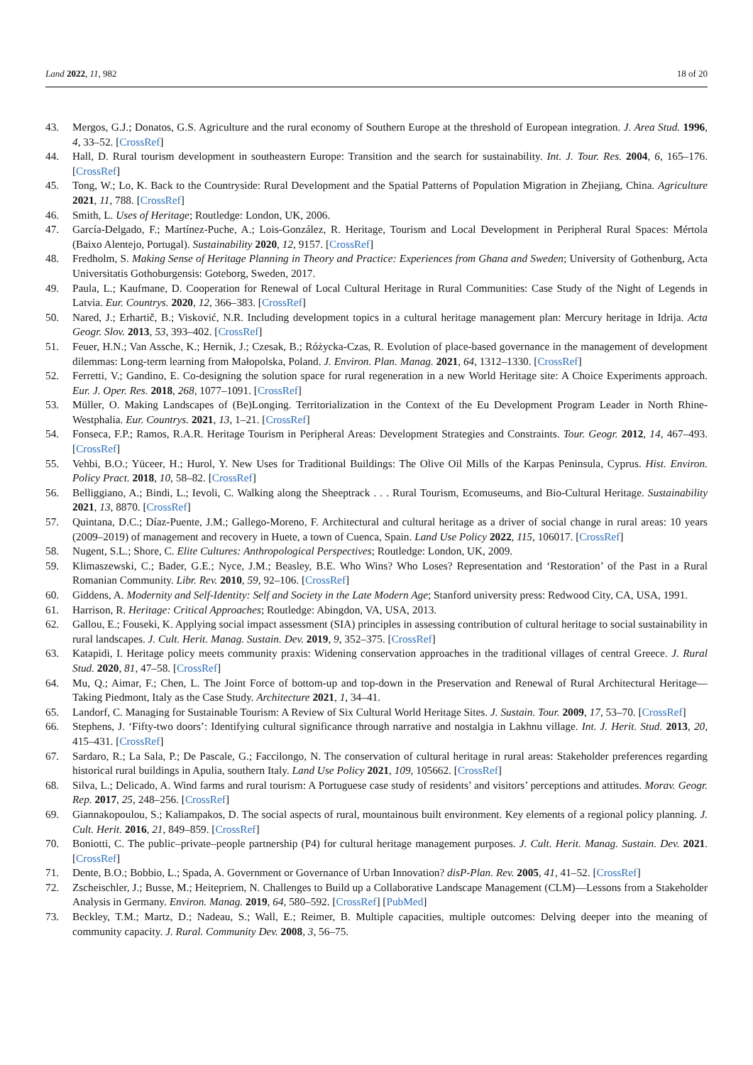Land 2022, 11, 982 18 of 20
43. Mergos, G.J.; Donatos, G.S. Agriculture and the rural economy of Southern Europe at the threshold of European integration. J. Area Stud. 1996, 4, 33–52. [CrossRef]
44. Hall, D. Rural tourism development in southeastern Europe: Transition and the search for sustainability. Int. J. Tour. Res. 2004, 6, 165–176. [CrossRef]
45. Tong, W.; Lo, K. Back to the Countryside: Rural Development and the Spatial Patterns of Population Migration in Zhejiang, China. Agriculture 2021, 11, 788. [CrossRef]
46. Smith, L. Uses of Heritage; Routledge: London, UK, 2006.
47. García-Delgado, F.; Martínez-Puche, A.; Lois-González, R. Heritage, Tourism and Local Development in Peripheral Rural Spaces: Mértola (Baixo Alentejo, Portugal). Sustainability 2020, 12, 9157. [CrossRef]
48. Fredholm, S. Making Sense of Heritage Planning in Theory and Practice: Experiences from Ghana and Sweden; University of Gothenburg, Acta Universitatis Gothoburgensis: Goteborg, Sweden, 2017.
49. Paula, L.; Kaufmane, D. Cooperation for Renewal of Local Cultural Heritage in Rural Communities: Case Study of the Night of Legends in Latvia. Eur. Countrys. 2020, 12, 366–383. [CrossRef]
50. Nared, J.; Erhartič, B.; Visković, N.R. Including development topics in a cultural heritage management plan: Mercury heritage in Idrija. Acta Geogr. Slov. 2013, 53, 393–402. [CrossRef]
51. Feuer, H.N.; Van Assche, K.; Hernik, J.; Czesak, B.; Różycka-Czas, R. Evolution of place-based governance in the management of development dilemmas: Long-term learning from Małopolska, Poland. J. Environ. Plan. Manag. 2021, 64, 1312–1330. [CrossRef]
52. Ferretti, V.; Gandino, E. Co-designing the solution space for rural regeneration in a new World Heritage site: A Choice Experiments approach. Eur. J. Oper. Res. 2018, 268, 1077–1091. [CrossRef]
53. Müller, O. Making Landscapes of (Be)Longing. Territorialization in the Context of the Eu Development Program Leader in North Rhine-Westphalia. Eur. Countrys. 2021, 13, 1–21. [CrossRef]
54. Fonseca, F.P.; Ramos, R.A.R. Heritage Tourism in Peripheral Areas: Development Strategies and Constraints. Tour. Geogr. 2012, 14, 467–493. [CrossRef]
55. Vehbi, B.O.; Yüceer, H.; Hurol, Y. New Uses for Traditional Buildings: The Olive Oil Mills of the Karpas Peninsula, Cyprus. Hist. Environ. Policy Pract. 2018, 10, 58–82. [CrossRef]
56. Belliggiano, A.; Bindi, L.; Ievoli, C. Walking along the Sheeptrack . . . Rural Tourism, Ecomuseums, and Bio-Cultural Heritage. Sustainability 2021, 13, 8870. [CrossRef]
57. Quintana, D.C.; Díaz-Puente, J.M.; Gallego-Moreno, F. Architectural and cultural heritage as a driver of social change in rural areas: 10 years (2009–2019) of management and recovery in Huete, a town of Cuenca, Spain. Land Use Policy 2022, 115, 106017. [CrossRef]
58. Nugent, S.L.; Shore, C. Elite Cultures: Anthropological Perspectives; Routledge: London, UK, 2009.
59. Klimaszewski, C.; Bader, G.E.; Nyce, J.M.; Beasley, B.E. Who Wins? Who Loses? Representation and ‘Restoration’ of the Past in a Rural Romanian Community. Libr. Rev. 2010, 59, 92–106. [CrossRef]
60. Giddens, A. Modernity and Self-Identity: Self and Society in the Late Modern Age; Stanford university press: Redwood City, CA, USA, 1991.
61. Harrison, R. Heritage: Critical Approaches; Routledge: Abingdon, VA, USA, 2013.
62. Gallou, E.; Fouseki, K. Applying social impact assessment (SIA) principles in assessing contribution of cultural heritage to social sustainability in rural landscapes. J. Cult. Herit. Manag. Sustain. Dev. 2019, 9, 352–375. [CrossRef]
63. Katapidi, I. Heritage policy meets community praxis: Widening conservation approaches in the traditional villages of central Greece. J. Rural Stud. 2020, 81, 47–58. [CrossRef]
64. Mu, Q.; Aimar, F.; Chen, L. The Joint Force of bottom-up and top-down in the Preservation and Renewal of Rural Architectural Heritage—Taking Piedmont, Italy as the Case Study. Architecture 2021, 1, 34–41.
65. Landorf, C. Managing for Sustainable Tourism: A Review of Six Cultural World Heritage Sites. J. Sustain. Tour. 2009, 17, 53–70. [CrossRef]
66. Stephens, J. ‘Fifty-two doors’: Identifying cultural significance through narrative and nostalgia in Lakhnu village. Int. J. Herit. Stud. 2013, 20, 415–431. [CrossRef]
67. Sardaro, R.; La Sala, P.; De Pascale, G.; Faccilongo, N. The conservation of cultural heritage in rural areas: Stakeholder preferences regarding historical rural buildings in Apulia, southern Italy. Land Use Policy 2021, 109, 105662. [CrossRef]
68. Silva, L.; Delicado, A. Wind farms and rural tourism: A Portuguese case study of residents’ and visitors’ perceptions and attitudes. Morav. Geogr. Rep. 2017, 25, 248–256. [CrossRef]
69. Giannakopoulou, S.; Kaliampakos, D. The social aspects of rural, mountainous built environment. Key elements of a regional policy planning. J. Cult. Herit. 2016, 21, 849–859. [CrossRef]
70. Boniotti, C. The public–private–people partnership (P4) for cultural heritage management purposes. J. Cult. Herit. Manag. Sustain. Dev. 2021. [CrossRef]
71. Dente, B.O.; Bobbio, L.; Spada, A. Government or Governance of Urban Innovation? disP-Plan. Rev. 2005, 41, 41–52. [CrossRef]
72. Zscheischler, J.; Busse, M.; Heitepriem, N. Challenges to Build up a Collaborative Landscape Management (CLM)—Lessons from a Stakeholder Analysis in Germany. Environ. Manag. 2019, 64, 580–592. [CrossRef] [PubMed]
73. Beckley, T.M.; Martz, D.; Nadeau, S.; Wall, E.; Reimer, B. Multiple capacities, multiple outcomes: Delving deeper into the meaning of community capacity. J. Rural. Community Dev. 2008, 3, 56–75.